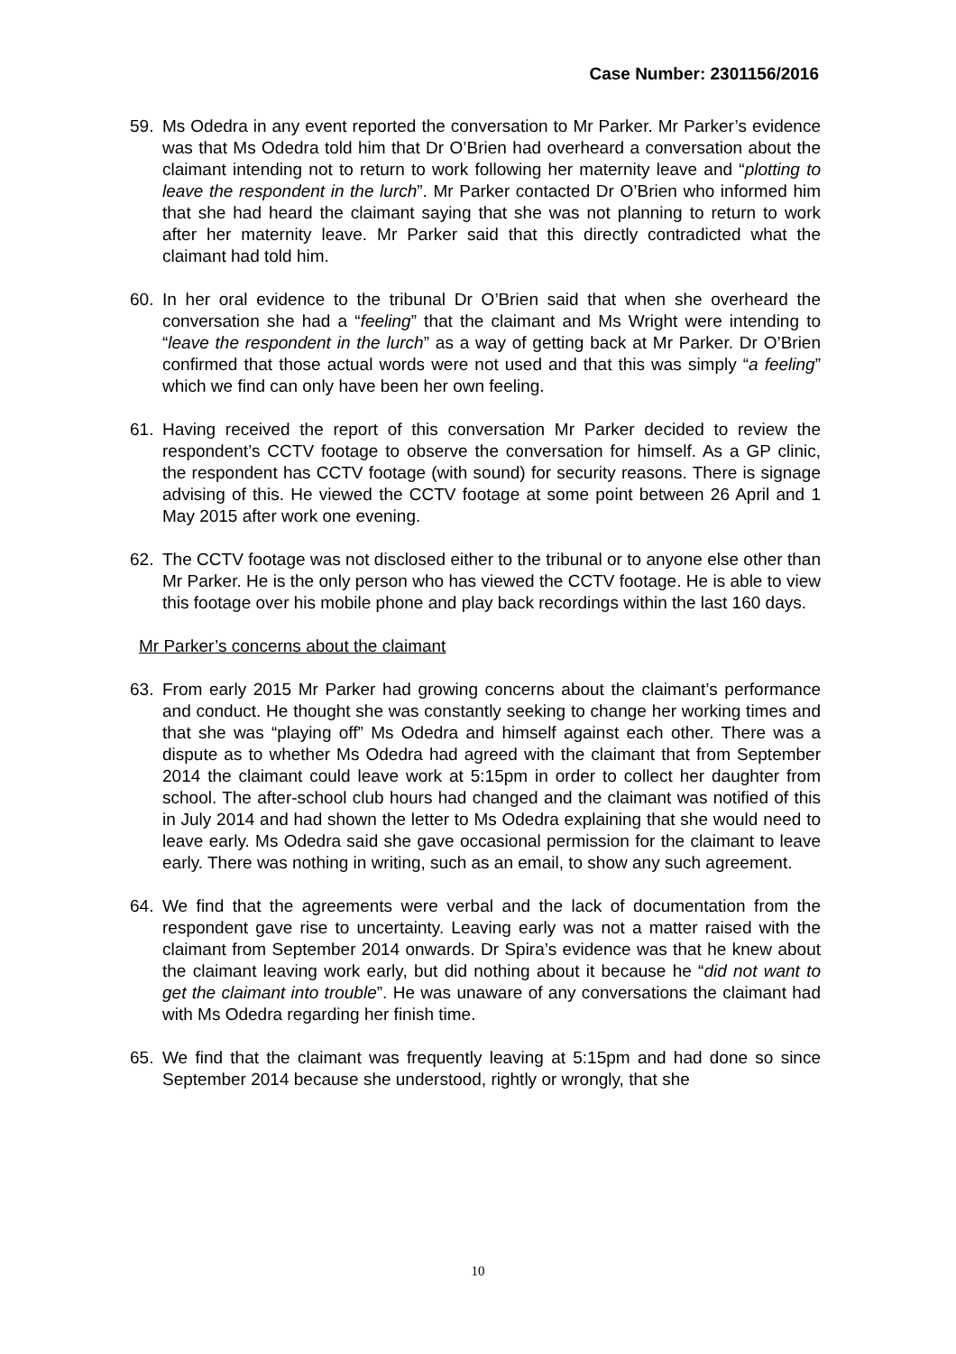Case Number: 2301156/2016
59. Ms Odedra in any event reported the conversation to Mr Parker. Mr Parker’s evidence was that Ms Odedra told him that Dr O’Brien had overheard a conversation about the claimant intending not to return to work following her maternity leave and “plotting to leave the respondent in the lurch”. Mr Parker contacted Dr O’Brien who informed him that she had heard the claimant saying that she was not planning to return to work after her maternity leave. Mr Parker said that this directly contradicted what the claimant had told him.
60. In her oral evidence to the tribunal Dr O’Brien said that when she overheard the conversation she had a “feeling” that the claimant and Ms Wright were intending to “leave the respondent in the lurch” as a way of getting back at Mr Parker. Dr O’Brien confirmed that those actual words were not used and that this was simply “a feeling” which we find can only have been her own feeling.
61. Having received the report of this conversation Mr Parker decided to review the respondent’s CCTV footage to observe the conversation for himself. As a GP clinic, the respondent has CCTV footage (with sound) for security reasons. There is signage advising of this. He viewed the CCTV footage at some point between 26 April and 1 May 2015 after work one evening.
62. The CCTV footage was not disclosed either to the tribunal or to anyone else other than Mr Parker. He is the only person who has viewed the CCTV footage. He is able to view this footage over his mobile phone and play back recordings within the last 160 days.
Mr Parker’s concerns about the claimant
63. From early 2015 Mr Parker had growing concerns about the claimant’s performance and conduct. He thought she was constantly seeking to change her working times and that she was “playing off” Ms Odedra and himself against each other. There was a dispute as to whether Ms Odedra had agreed with the claimant that from September 2014 the claimant could leave work at 5:15pm in order to collect her daughter from school. The after-school club hours had changed and the claimant was notified of this in July 2014 and had shown the letter to Ms Odedra explaining that she would need to leave early. Ms Odedra said she gave occasional permission for the claimant to leave early. There was nothing in writing, such as an email, to show any such agreement.
64. We find that the agreements were verbal and the lack of documentation from the respondent gave rise to uncertainty. Leaving early was not a matter raised with the claimant from September 2014 onwards. Dr Spira’s evidence was that he knew about the claimant leaving work early, but did nothing about it because he “did not want to get the claimant into trouble”. He was unaware of any conversations the claimant had with Ms Odedra regarding her finish time.
65. We find that the claimant was frequently leaving at 5:15pm and had done so since September 2014 because she understood, rightly or wrongly, that she
10